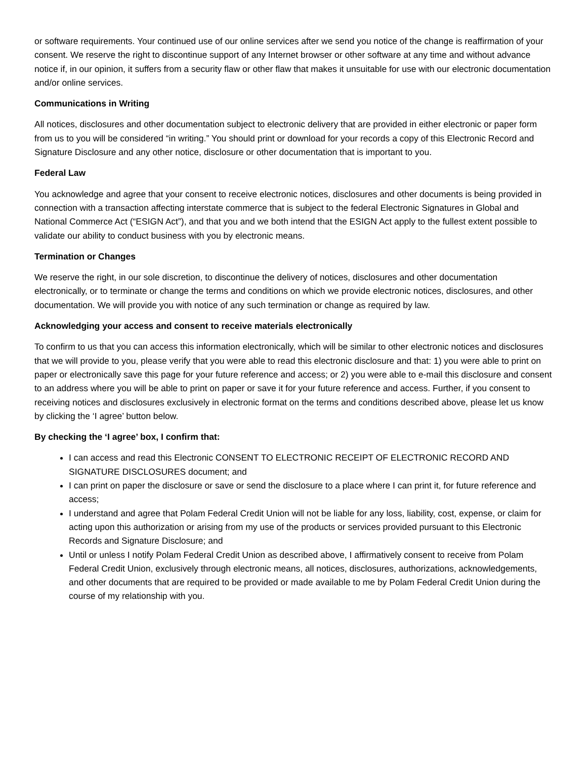or software requirements. Your continued use of our online services after we send you notice of the change is reaffirmation of your consent. We reserve the right to discontinue support of any Internet browser or other software at any time and without advance notice if, in our opinion, it suffers from a security flaw or other flaw that makes it unsuitable for use with our electronic documentation and/or online services.
Communications in Writing
All notices, disclosures and other documentation subject to electronic delivery that are provided in either electronic or paper form from us to you will be considered “in writing.” You should print or download for your records a copy of this Electronic Record and Signature Disclosure and any other notice, disclosure or other documentation that is important to you.
Federal Law
You acknowledge and agree that your consent to receive electronic notices, disclosures and other documents is being provided in connection with a transaction affecting interstate commerce that is subject to the federal Electronic Signatures in Global and National Commerce Act (“ESIGN Act”), and that you and we both intend that the ESIGN Act apply to the fullest extent possible to validate our ability to conduct business with you by electronic means.
Termination or Changes
We reserve the right, in our sole discretion, to discontinue the delivery of notices, disclosures and other documentation electronically, or to terminate or change the terms and conditions on which we provide electronic notices, disclosures, and other documentation. We will provide you with notice of any such termination or change as required by law.
Acknowledging your access and consent to receive materials electronically
To confirm to us that you can access this information electronically, which will be similar to other electronic notices and disclosures that we will provide to you, please verify that you were able to read this electronic disclosure and that: 1) you were able to print on paper or electronically save this page for your future reference and access; or 2) you were able to e-mail this disclosure and consent to an address where you will be able to print on paper or save it for your future reference and access. Further, if you consent to receiving notices and disclosures exclusively in electronic format on the terms and conditions described above, please let us know by clicking the ‘I agree’ button below.
By checking the ‘I agree’ box, I confirm that:
I can access and read this Electronic CONSENT TO ELECTRONIC RECEIPT OF ELECTRONIC RECORD AND SIGNATURE DISCLOSURES document; and
I can print on paper the disclosure or save or send the disclosure to a place where I can print it, for future reference and access;
I understand and agree that Polam Federal Credit Union will not be liable for any loss, liability, cost, expense, or claim for acting upon this authorization or arising from my use of the products or services provided pursuant to this Electronic Records and Signature Disclosure; and
Until or unless I notify Polam Federal Credit Union as described above, I affirmatively consent to receive from Polam Federal Credit Union, exclusively through electronic means, all notices, disclosures, authorizations, acknowledgements, and other documents that are required to be provided or made available to me by Polam Federal Credit Union during the course of my relationship with you.